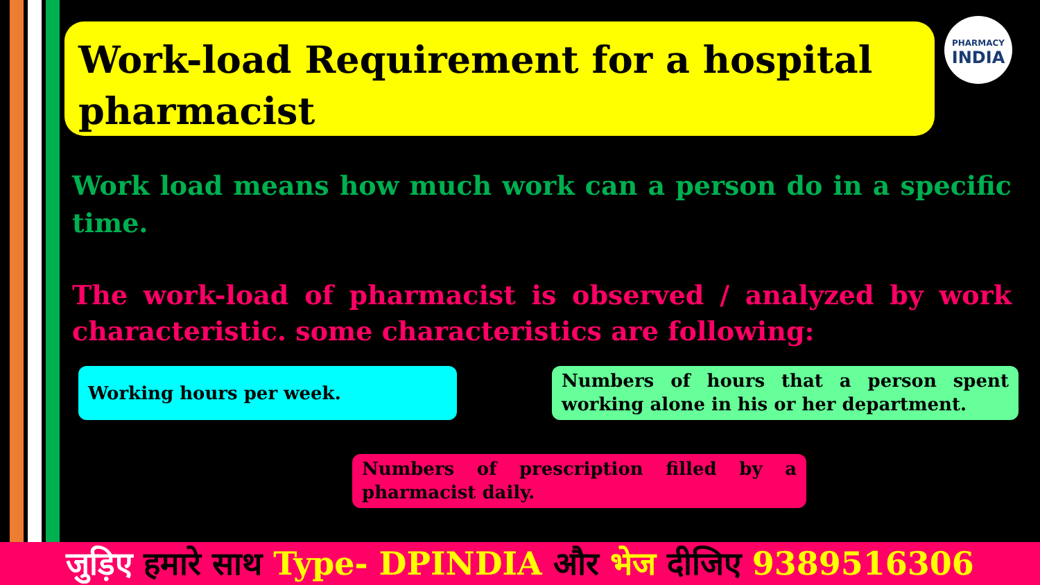Work-load Requirement for a hospital pharmacist
PHARMACY
INDIA
Work load means how much work can a person do in a specific time.
The work-load of pharmacist is observed / analyzed by work characteristic. some characteristics are following:
Working hours per week.
Numbers of hours that a person spent working alone in his or her department.
Numbers of prescription filled by a pharmacist daily.
जुड़िए हमारे साथ Type- DPINDIA और भेज दीजिए 9389516306